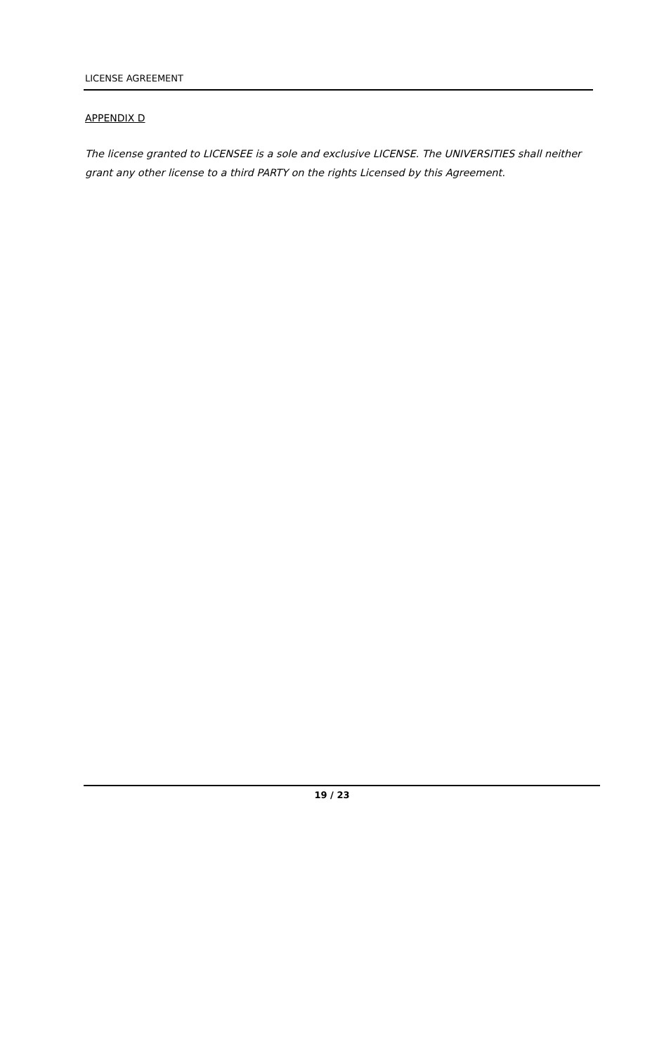LICENSE AGREEMENT
APPENDIX D
The license granted to LICENSEE is a sole and exclusive LICENSE. The UNIVERSITIES shall neither grant any other license to a third PARTY on the rights Licensed by this Agreement.
19 / 23